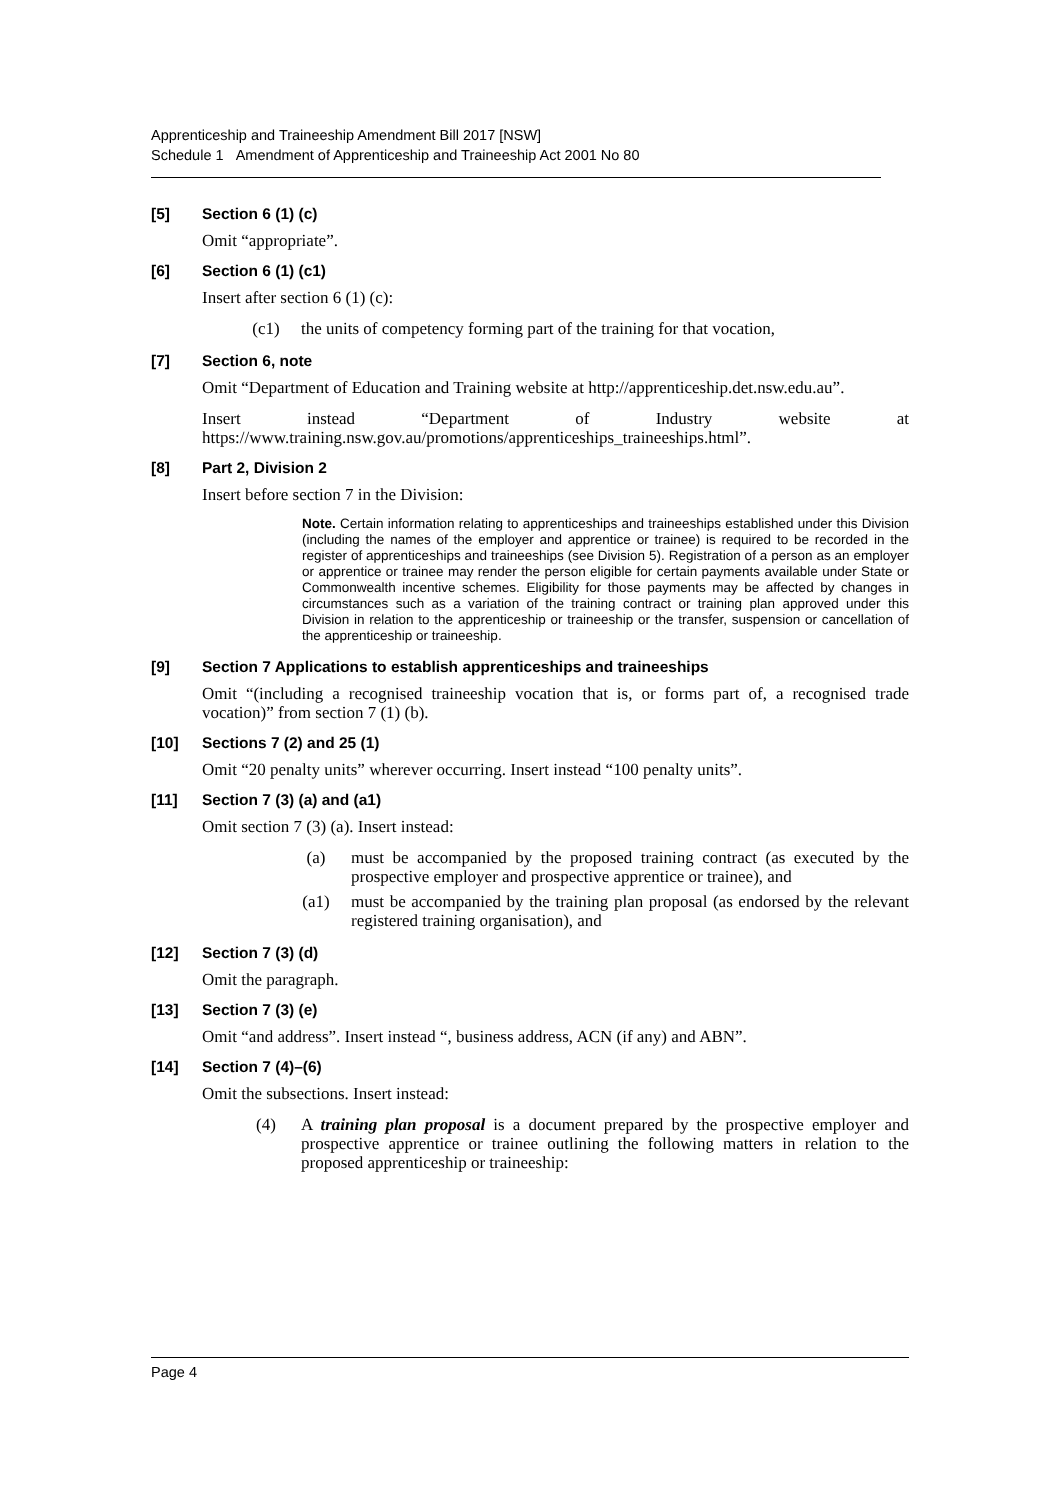Apprenticeship and Traineeship Amendment Bill 2017 [NSW]
Schedule 1 Amendment of Apprenticeship and Traineeship Act 2001 No 80
[5] Section 6 (1) (c)
Omit “appropriate”.
[6] Section 6 (1) (c1)
Insert after section 6 (1) (c):
(c1) the units of competency forming part of the training for that vocation,
[7] Section 6, note
Omit “Department of Education and Training website at http://apprenticeship.det.nsw.edu.au”.
Insert instead “Department of Industry website at https://www.training.nsw.gov.au/promotions/apprenticeships_traineeships.html”.
[8] Part 2, Division 2
Insert before section 7 in the Division:
Note. Certain information relating to apprenticeships and traineeships established under this Division (including the names of the employer and apprentice or trainee) is required to be recorded in the register of apprenticeships and traineeships (see Division 5). Registration of a person as an employer or apprentice or trainee may render the person eligible for certain payments available under State or Commonwealth incentive schemes. Eligibility for those payments may be affected by changes in circumstances such as a variation of the training contract or training plan approved under this Division in relation to the apprenticeship or traineeship or the transfer, suspension or cancellation of the apprenticeship or traineeship.
[9] Section 7 Applications to establish apprenticeships and traineeships
Omit “(including a recognised traineeship vocation that is, or forms part of, a recognised trade vocation)” from section 7 (1) (b).
[10] Sections 7 (2) and 25 (1)
Omit “20 penalty units” wherever occurring. Insert instead “100 penalty units”.
[11] Section 7 (3) (a) and (a1)
Omit section 7 (3) (a). Insert instead:
(a) must be accompanied by the proposed training contract (as executed by the prospective employer and prospective apprentice or trainee), and
(a1) must be accompanied by the training plan proposal (as endorsed by the relevant registered training organisation), and
[12] Section 7 (3) (d)
Omit the paragraph.
[13] Section 7 (3) (e)
Omit “and address”. Insert instead “, business address, ACN (if any) and ABN”.
[14] Section 7 (4)–(6)
Omit the subsections. Insert instead:
(4) A training plan proposal is a document prepared by the prospective employer and prospective apprentice or trainee outlining the following matters in relation to the proposed apprenticeship or traineeship:
Page 4